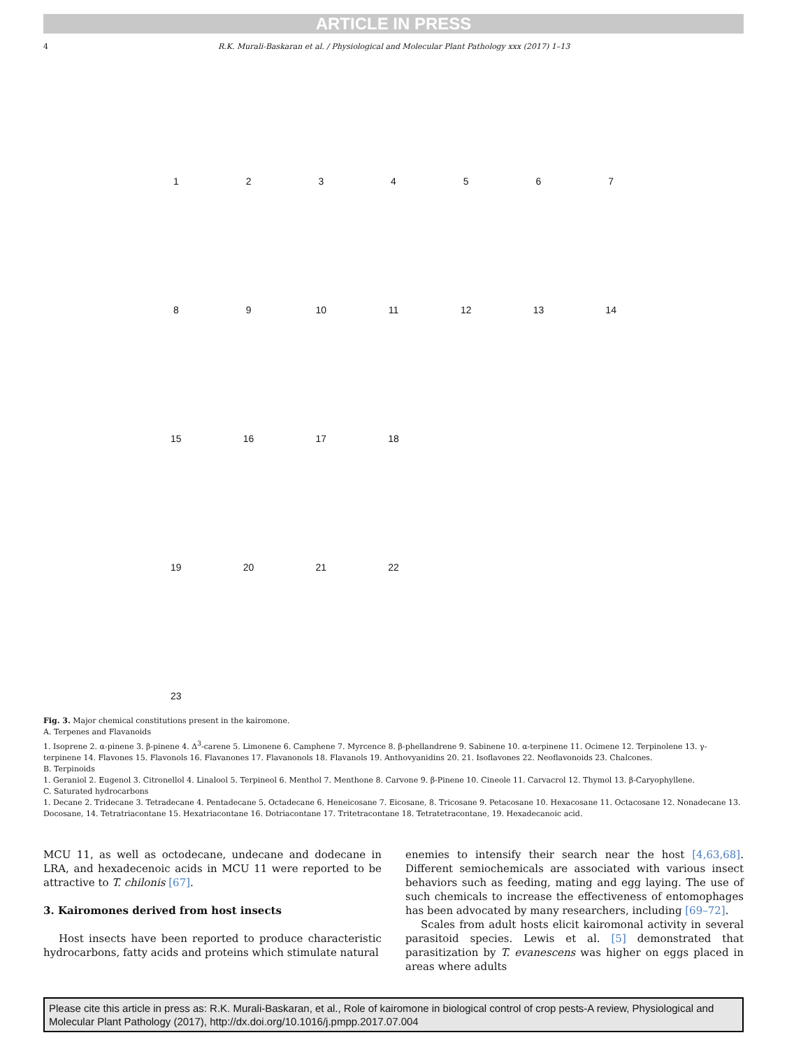ARTICLE IN PRESS
4 R.K. Murali-Baskaran et al. / Physiological and Molecular Plant Pathology xxx (2017) 1–13
1
2
3
4
5
6
7
8
9
10
11
12
13
14
15
16
17
18
19
20
21
22
23
Fig. 3. Major chemical constitutions present in the kairomone.
A. Terpenes and Flavanoids
1. Isoprene 2. α-pinene 3. β-pinene 4. Δ<sup>3</sup>-carene 5. Limonene 6. Camphene 7. Myrcence 8. β-phellandrene 9. Sabinene 10. α-terpinene 11. Ocimene 12. Terpinolene 13. γ-terpinene 14. Flavones 15. Flavonols 16. Flavanones 17. Flavanonols 18. Flavanols 19. Anthovyanidins 20. 21. Isoflavones 22. Neoflavonoids 23. Chalcones.
B. Terpinoids
1. Geraniol 2. Eugenol 3. Citronellol 4. Linalool 5. Terpineol 6. Menthol 7. Menthone 8. Carvone 9. β-Pinene 10. Cineole 11. Carvacrol 12. Thymol 13. β-Caryophyllene.
C. Saturated hydrocarbons
1. Decane 2. Tridecane 3. Tetradecane 4. Pentadecane 5. Octadecane 6. Heneicosane 7. Eicosane, 8. Tricosane 9. Petacosane 10. Hexacosane 11. Octacosane 12. Nonadecane 13. Docosane, 14. Tetratriacontane 15. Hexatriacontane 16. Dotriacontane 17. Tritetracontane 18. Tetratetracontane, 19. Hexadecanoic acid.
MCU 11, as well as octodecane, undecane and dodecane in LRA, and hexadecenoic acids in MCU 11 were reported to be attractive to T. chilonis [67].
3. Kairomones derived from host insects
Host insects have been reported to produce characteristic hydrocarbons, fatty acids and proteins which stimulate natural
enemies to intensify their search near the host [4,63,68]. Different semiochemicals are associated with various insect behaviors such as feeding, mating and egg laying. The use of such chemicals to increase the effectiveness of entomophages has been advocated by many researchers, including [69–72].
Scales from adult hosts elicit kairomonal activity in several parasitoid species. Lewis et al. [5] demonstrated that parasitization by T. evanescens was higher on eggs placed in areas where adults
Please cite this article in press as: R.K. Murali-Baskaran, et al., Role of kairomone in biological control of crop pests-A review, Physiological and Molecular Plant Pathology (2017), http://dx.doi.org/10.1016/j.pmpp.2017.07.004